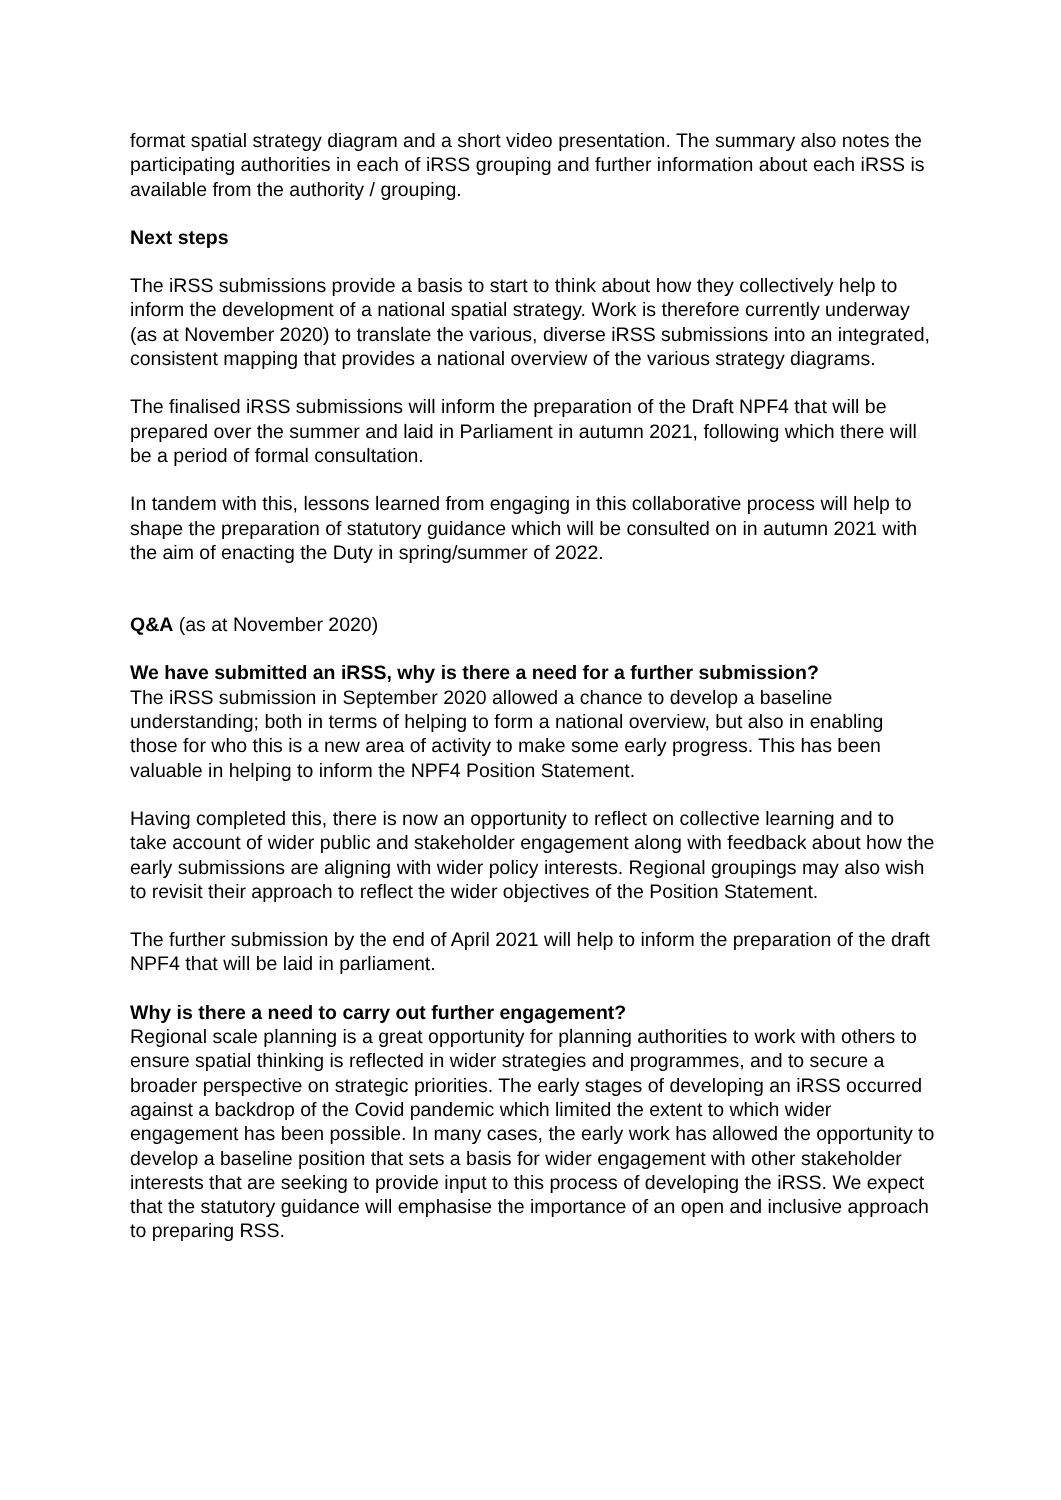format spatial strategy diagram and a short video presentation. The summary also notes the participating authorities in each of iRSS grouping and further information about each iRSS is available from the authority / grouping.
Next steps
The iRSS submissions provide a basis to start to think about how they collectively help to inform the development of a national spatial strategy. Work is therefore currently underway (as at November 2020) to translate the various, diverse iRSS submissions into an integrated, consistent mapping that provides a national overview of the various strategy diagrams.
The finalised iRSS submissions will inform the preparation of the Draft NPF4 that will be prepared over the summer and laid in Parliament in autumn 2021, following which there will be a period of formal consultation.
In tandem with this, lessons learned from engaging in this collaborative process will help to shape the preparation of statutory guidance which will be consulted on in autumn 2021 with the aim of enacting the Duty in spring/summer of 2022.
Q&A (as at November 2020)
We have submitted an iRSS, why is there a need for a further submission?
The iRSS submission in September 2020 allowed a chance to develop a baseline understanding; both in terms of helping to form a national overview, but also in enabling those for who this is a new area of activity to make some early progress. This has been valuable in helping to inform the NPF4 Position Statement.
Having completed this, there is now an opportunity to reflect on collective learning and to take account of wider public and stakeholder engagement along with feedback about how the early submissions are aligning with wider policy interests. Regional groupings may also wish to revisit their approach to reflect the wider objectives of the Position Statement.
The further submission by the end of April 2021 will help to inform the preparation of the draft NPF4 that will be laid in parliament.
Why is there a need to carry out further engagement?
Regional scale planning is a great opportunity for planning authorities to work with others to ensure spatial thinking is reflected in wider strategies and programmes, and to secure a broader perspective on strategic priorities. The early stages of developing an iRSS occurred against a backdrop of the Covid pandemic which limited the extent to which wider engagement has been possible. In many cases, the early work has allowed the opportunity to develop a baseline position that sets a basis for wider engagement with other stakeholder interests that are seeking to provide input to this process of developing the iRSS. We expect that the statutory guidance will emphasise the importance of an open and inclusive approach to preparing RSS.